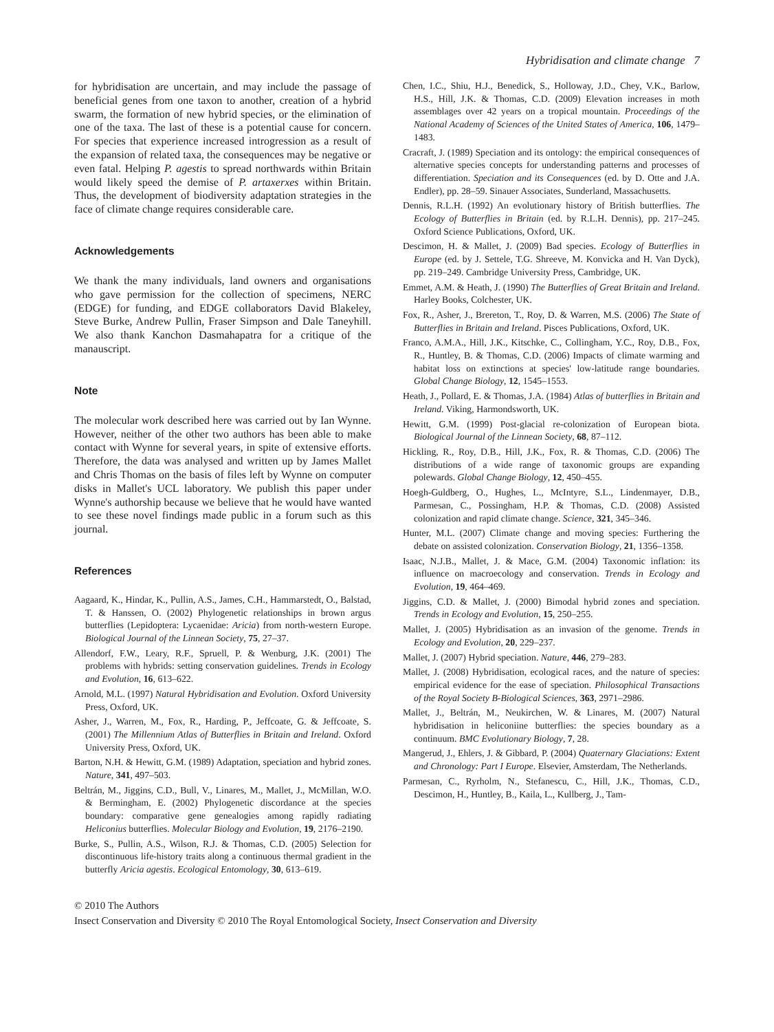Hybridisation and climate change 7
for hybridisation are uncertain, and may include the passage of beneficial genes from one taxon to another, creation of a hybrid swarm, the formation of new hybrid species, or the elimination of one of the taxa. The last of these is a potential cause for concern. For species that experience increased introgression as a result of the expansion of related taxa, the consequences may be negative or even fatal. Helping P. agestis to spread northwards within Britain would likely speed the demise of P. artaxerxes within Britain. Thus, the development of biodiversity adaptation strategies in the face of climate change requires considerable care.
Acknowledgements
We thank the many individuals, land owners and organisations who gave permission for the collection of specimens, NERC (EDGE) for funding, and EDGE collaborators David Blakeley, Steve Burke, Andrew Pullin, Fraser Simpson and Dale Taneyhill. We also thank Kanchon Dasmahapatra for a critique of the manauscript.
Note
The molecular work described here was carried out by Ian Wynne. However, neither of the other two authors has been able to make contact with Wynne for several years, in spite of extensive efforts. Therefore, the data was analysed and written up by James Mallet and Chris Thomas on the basis of files left by Wynne on computer disks in Mallet's UCL laboratory. We publish this paper under Wynne's authorship because we believe that he would have wanted to see these novel findings made public in a forum such as this journal.
References
Aagaard, K., Hindar, K., Pullin, A.S., James, C.H., Hammarstedt, O., Balstad, T. & Hanssen, O. (2002) Phylogenetic relationships in brown argus butterflies (Lepidoptera: Lycaenidae: Aricia) from north-western Europe. Biological Journal of the Linnean Society, 75, 27–37.
Allendorf, F.W., Leary, R.F., Spruell, P. & Wenburg, J.K. (2001) The problems with hybrids: setting conservation guidelines. Trends in Ecology and Evolution, 16, 613–622.
Arnold, M.L. (1997) Natural Hybridisation and Evolution. Oxford University Press, Oxford, UK.
Asher, J., Warren, M., Fox, R., Harding, P., Jeffcoate, G. & Jeffcoate, S. (2001) The Millennium Atlas of Butterflies in Britain and Ireland. Oxford University Press, Oxford, UK.
Barton, N.H. & Hewitt, G.M. (1989) Adaptation, speciation and hybrid zones. Nature, 341, 497–503.
Beltrán, M., Jiggins, C.D., Bull, V., Linares, M., Mallet, J., McMillan, W.O. & Bermingham, E. (2002) Phylogenetic discordance at the species boundary: comparative gene genealogies among rapidly radiating Heliconius butterflies. Molecular Biology and Evolution, 19, 2176–2190.
Burke, S., Pullin, A.S., Wilson, R.J. & Thomas, C.D. (2005) Selection for discontinuous life-history traits along a continuous thermal gradient in the butterfly Aricia agestis. Ecological Entomology, 30, 613–619.
Chen, I.C., Shiu, H.J., Benedick, S., Holloway, J.D., Chey, V.K., Barlow, H.S., Hill, J.K. & Thomas, C.D. (2009) Elevation increases in moth assemblages over 42 years on a tropical mountain. Proceedings of the National Academy of Sciences of the United States of America, 106, 1479–1483.
Cracraft, J. (1989) Speciation and its ontology: the empirical consequences of alternative species concepts for understanding patterns and processes of differentiation. Speciation and its Consequences (ed. by D. Otte and J.A. Endler), pp. 28–59. Sinauer Associates, Sunderland, Massachusetts.
Dennis, R.L.H. (1992) An evolutionary history of British butterflies. The Ecology of Butterflies in Britain (ed. by R.L.H. Dennis), pp. 217–245. Oxford Science Publications, Oxford, UK.
Descimon, H. & Mallet, J. (2009) Bad species. Ecology of Butterflies in Europe (ed. by J. Settele, T.G. Shreeve, M. Konvicka and H. Van Dyck), pp. 219–249. Cambridge University Press, Cambridge, UK.
Emmet, A.M. & Heath, J. (1990) The Butterflies of Great Britain and Ireland. Harley Books, Colchester, UK.
Fox, R., Asher, J., Brereton, T., Roy, D. & Warren, M.S. (2006) The State of Butterflies in Britain and Ireland. Pisces Publications, Oxford, UK.
Franco, A.M.A., Hill, J.K., Kitschke, C., Collingham, Y.C., Roy, D.B., Fox, R., Huntley, B. & Thomas, C.D. (2006) Impacts of climate warming and habitat loss on extinctions at species' low-latitude range boundaries. Global Change Biology, 12, 1545–1553.
Heath, J., Pollard, E. & Thomas, J.A. (1984) Atlas of butterflies in Britain and Ireland. Viking, Harmondsworth, UK.
Hewitt, G.M. (1999) Post-glacial re-colonization of European biota. Biological Journal of the Linnean Society, 68, 87–112.
Hickling, R., Roy, D.B., Hill, J.K., Fox, R. & Thomas, C.D. (2006) The distributions of a wide range of taxonomic groups are expanding polewards. Global Change Biology, 12, 450–455.
Hoegh-Guldberg, O., Hughes, L., McIntyre, S.L., Lindenmayer, D.B., Parmesan, C., Possingham, H.P. & Thomas, C.D. (2008) Assisted colonization and rapid climate change. Science, 321, 345–346.
Hunter, M.L. (2007) Climate change and moving species: Furthering the debate on assisted colonization. Conservation Biology, 21, 1356–1358.
Isaac, N.J.B., Mallet, J. & Mace, G.M. (2004) Taxonomic inflation: its influence on macroecology and conservation. Trends in Ecology and Evolution, 19, 464–469.
Jiggins, C.D. & Mallet, J. (2000) Bimodal hybrid zones and speciation. Trends in Ecology and Evolution, 15, 250–255.
Mallet, J. (2005) Hybridisation as an invasion of the genome. Trends in Ecology and Evolution, 20, 229–237.
Mallet, J. (2007) Hybrid speciation. Nature, 446, 279–283.
Mallet, J. (2008) Hybridisation, ecological races, and the nature of species: empirical evidence for the ease of speciation. Philosophical Transactions of the Royal Society B-Biological Sciences, 363, 2971–2986.
Mallet, J., Beltrán, M., Neukirchen, W. & Linares, M. (2007) Natural hybridisation in heliconiine butterflies: the species boundary as a continuum. BMC Evolutionary Biology, 7, 28.
Mangerud, J., Ehlers, J. & Gibbard, P. (2004) Quaternary Glaciations: Extent and Chronology: Part I Europe. Elsevier, Amsterdam, The Netherlands.
Parmesan, C., Ryrholm, N., Stefanescu, C., Hill, J.K., Thomas, C.D., Descimon, H., Huntley, B., Kaila, L., Kullberg, J., Tam-
© 2010 The Authors
Insect Conservation and Diversity © 2010 The Royal Entomological Society, Insect Conservation and Diversity